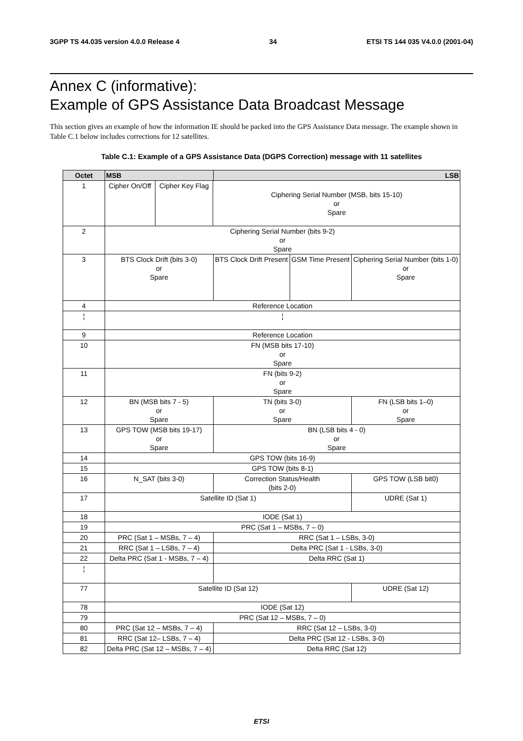3GPP TS 44.035 version 4.0.0 Release 4 34 ETSI TS 144 035 V4.0.0 (2001-04)
Annex C (informative):
Example of GPS Assistance Data Broadcast Message
This section gives an example of how the information IE should be packed into the GPS Assistance Data message. The example shown in Table C.1 below includes corrections for 12 satellites.
Table C.1: Example of a GPS Assistance Data (DGPS Correction) message with 11 satellites
| Octet | MSB | | | | LSB | | | |
| --- | --- | --- | --- | --- | --- | --- | --- | --- |
| 1 | Cipher On/Off | Cipher Key Flag | Ciphering Serial Number (MSB, bits 15-10) or Spare | | | | | |
| 2 | Ciphering Serial Number (bits 9-2) or Spare | | | | | | | |
| 3 | BTS Clock Drift (bits 3-0) or Spare | | | | BTS Clock Drift Present | GSM Time Present | Ciphering Serial Number (bits 1-0) or Spare | |
| 4 | Reference Location | | | | | | | |
| ¦ | ¦ | | | | | | | |
| 9 | Reference Location | | | | | | | |
| 10 | FN (MSB bits 17-10) or Spare | | | | | | | |
| 11 | FN (bits 9-2) or Spare | | | | | | | |
| 12 | BN (MSB bits 7 - 5) or Spare | | | TN (bits 3-0) or Spare | | | | FN (LSB bits 1–0) or Spare |
| 13 | GPS TOW (MSB bits 19-17) or Spare | | | BN (LSB bits 4 - 0) or Spare | | | | |
| 14 | GPS TOW (bits 16-9) | | | | | | | |
| 15 | GPS TOW (bits 8-1) | | | | | | | |
| 16 | N_SAT (bits 3-0) | | | | Correction Status/Health (bits 2-0) | | | GPS TOW (LSB bit0) |
| 17 | Satellite ID (Sat 1) | | | | | | | UDRE (Sat 1) |
| 18 | IODE (Sat 1) | | | | | | | |
| 19 | PRC (Sat 1 – MSBs, 7 – 0) | | | | | | | |
| 20 | PRC (Sat 1 – MSBs, 7 – 4) | | | | RRC (Sat 1 – LSBs, 3-0) | | | |
| 21 | RRC (Sat 1 – LSBs, 7 – 4) | | | | Delta PRC (Sat 1 - LSBs, 3-0) | | | |
| 22 | Delta PRC (Sat 1 - MSBs, 7 – 4) | | | | Delta RRC (Sat 1) | | | |
| ¦ | | | | | | | | |
| 77 | Satellite ID (Sat 12) | | | | | | | UDRE (Sat 12) |
| 78 | IODE (Sat 12) | | | | | | | |
| 79 | PRC (Sat 12 – MSBs, 7 – 0) | | | | | | | |
| 80 | PRC (Sat 12 – MSBs, 7 – 4) | | | | RRC (Sat 12 – LSBs, 3-0) | | | |
| 81 | RRC (Sat 12– LSBs, 7 – 4) | | | | Delta PRC (Sat 12 - LSBs, 3-0) | | | |
| 82 | Delta PRC (Sat 12 – MSBs, 7 – 4) | | | | Delta RRC (Sat 12) | | | |
ETSI